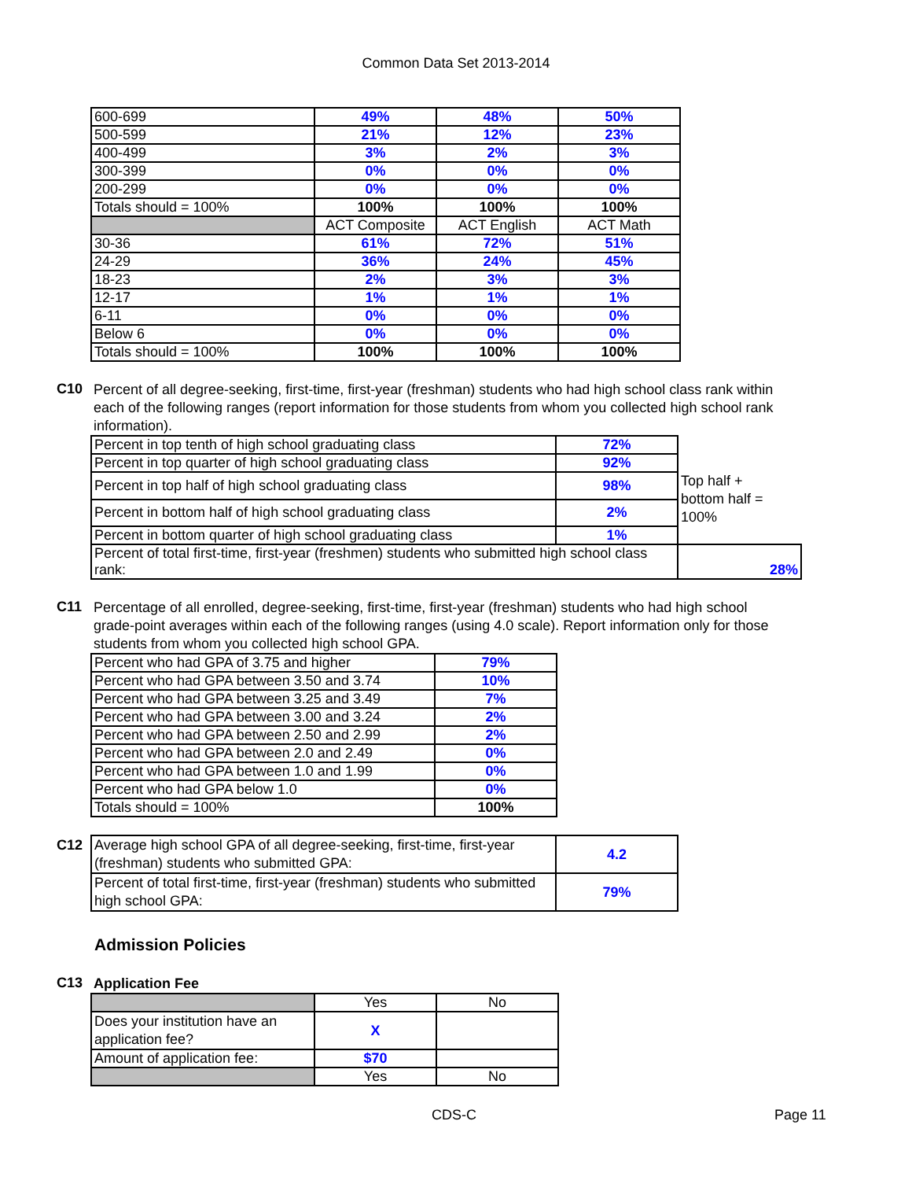Common Data Set 2013-2014
| 600-699 | 49% | 48% | 50% |
| 500-599 | 21% | 12% | 23% |
| 400-499 | 3% | 2% | 3% |
| 300-399 | 0% | 0% | 0% |
| 200-299 | 0% | 0% | 0% |
| Totals should = 100% | 100% | 100% | 100% |
| | ACT Composite | ACT English | ACT Math |
| 30-36 | 61% | 72% | 51% |
| 24-29 | 36% | 24% | 45% |
| 18-23 | 2% | 3% | 3% |
| 12-17 | 1% | 1% | 1% |
| 6-11 | 0% | 0% | 0% |
| Below 6 | 0% | 0% | 0% |
| Totals should = 100% | 100% | 100% | 100% |
C10
Percent of all degree-seeking, first-time, first-year (freshman) students who had high school class rank within each of the following ranges (report information for those students from whom you collected high school rank information).
| Percent in top tenth of high school graduating class | 72% | |
| Percent in top quarter of high school graduating class | 92% | |
| Percent in top half of high school graduating class | 98% | Top half + bottom half = 100% |
| Percent in bottom half of high school graduating class | 2% | |
| Percent in bottom quarter of high school graduating class | 1% | |
| Percent of total first-time, first-year (freshmen) students who submitted high school class rank: | | 28% |
C11
Percentage of all enrolled, degree-seeking, first-time, first-year (freshman) students who had high school grade-point averages within each of the following ranges (using 4.0 scale). Report information only for those students from whom you collected high school GPA.
| Percent who had GPA of 3.75 and higher | 79% |
| Percent who had GPA between 3.50 and 3.74 | 10% |
| Percent who had GPA between 3.25 and 3.49 | 7% |
| Percent who had GPA between 3.00 and 3.24 | 2% |
| Percent who had GPA between 2.50 and 2.99 | 2% |
| Percent who had GPA between 2.0 and 2.49 | 0% |
| Percent who had GPA between 1.0 and 1.99 | 0% |
| Percent who had GPA below 1.0 | 0% |
| Totals should = 100% | 100% |
C12
| Average high school GPA of all degree-seeking, first-time, first-year (freshman) students who submitted GPA: | 4.2 |
| Percent of total first-time, first-year (freshman) students who submitted high school GPA: | 79% |
Admission Policies
C13
Application Fee
| | Yes | No |
| --- | --- | --- |
| Does your institution have an application fee? | X | |
| Amount of application fee: | $70 | |
| | Yes | No |
CDS-C Page 11